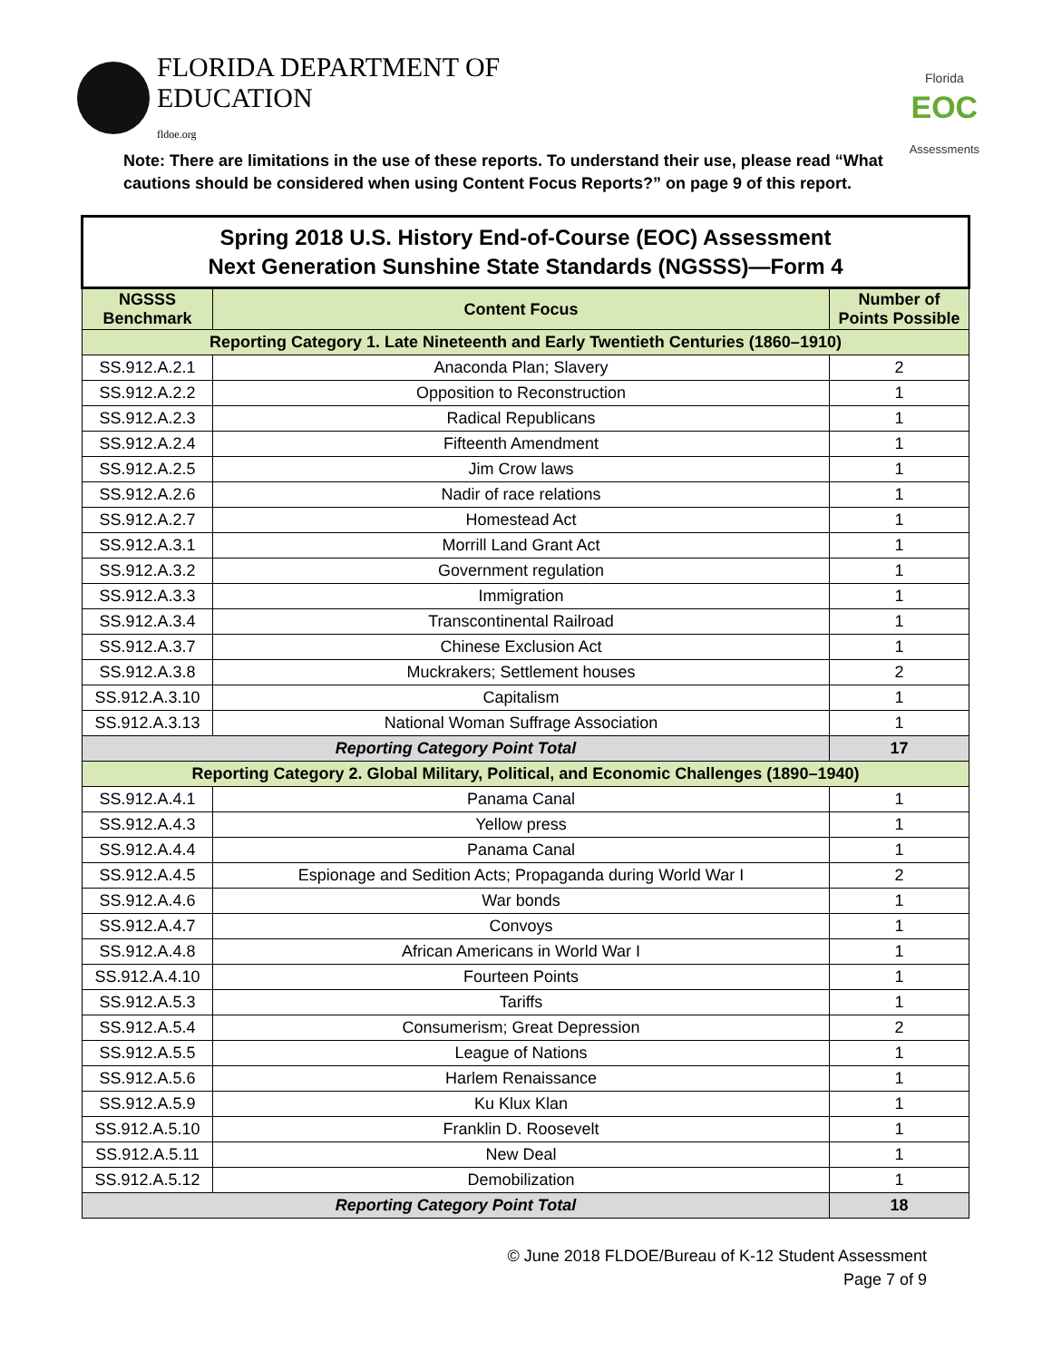FLORIDA DEPARTMENT OF
EDUCATION
fldoe.org
Florida
EOC
Assessments
Note: There are limitations in the use of these reports. To understand their use, please read “What cautions should be considered when using Content Focus Reports?” on page 9 of this report.
| Spring 2018 U.S. History End-of-Course (EOC) Assessment Next Generation Sunshine State Standards (NGSSS)—Form 4 | | |
| --- | --- | --- |
| NGSSS Benchmark | Content Focus | Number of Points Possible |
| Reporting Category 1. Late Nineteenth and Early Twentieth Centuries (1860–1910) | | |
| SS.912.A.2.1 | Anaconda Plan; Slavery | 2 |
| SS.912.A.2.2 | Opposition to Reconstruction | 1 |
| SS.912.A.2.3 | Radical Republicans | 1 |
| SS.912.A.2.4 | Fifteenth Amendment | 1 |
| SS.912.A.2.5 | Jim Crow laws | 1 |
| SS.912.A.2.6 | Nadir of race relations | 1 |
| SS.912.A.2.7 | Homestead Act | 1 |
| SS.912.A.3.1 | Morrill Land Grant Act | 1 |
| SS.912.A.3.2 | Government regulation | 1 |
| SS.912.A.3.3 | Immigration | 1 |
| SS.912.A.3.4 | Transcontinental Railroad | 1 |
| SS.912.A.3.7 | Chinese Exclusion Act | 1 |
| SS.912.A.3.8 | Muckrakers; Settlement houses | 2 |
| SS.912.A.3.10 | Capitalism | 1 |
| SS.912.A.3.13 | National Woman Suffrage Association | 1 |
| Reporting Category Point Total | | 17 |
| Reporting Category 2. Global Military, Political, and Economic Challenges (1890–1940) | | |
| SS.912.A.4.1 | Panama Canal | 1 |
| SS.912.A.4.3 | Yellow press | 1 |
| SS.912.A.4.4 | Panama Canal | 1 |
| SS.912.A.4.5 | Espionage and Sedition Acts; Propaganda during World War I | 2 |
| SS.912.A.4.6 | War bonds | 1 |
| SS.912.A.4.7 | Convoys | 1 |
| SS.912.A.4.8 | African Americans in World War I | 1 |
| SS.912.A.4.10 | Fourteen Points | 1 |
| SS.912.A.5.3 | Tariffs | 1 |
| SS.912.A.5.4 | Consumerism; Great Depression | 2 |
| SS.912.A.5.5 | League of Nations | 1 |
| SS.912.A.5.6 | Harlem Renaissance | 1 |
| SS.912.A.5.9 | Ku Klux Klan | 1 |
| SS.912.A.5.10 | Franklin D. Roosevelt | 1 |
| SS.912.A.5.11 | New Deal | 1 |
| SS.912.A.5.12 | Demobilization | 1 |
| Reporting Category Point Total | | 18 |
© June 2018 FLDOE/Bureau of K-12 Student Assessment
Page 7 of 9